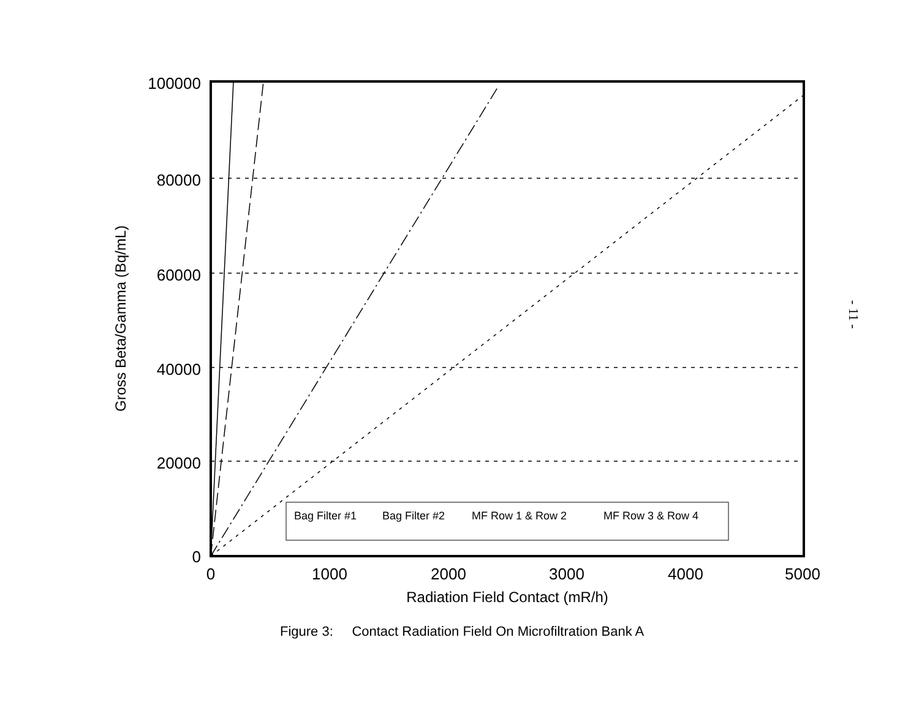Bag Filter #1
Bag Filter #2
MF Row 1 & Row 2
MF Row 3 & Row 4
100000
80000
60000
40000
20000
0
0
1000
2000
3000
4000
5000
Radiation Field Contact (mR/h)
Gross Beta/Gamma (Bq/mL)
Figure 3: Contact Radiation Field On Microfiltration Bank A
- 11 -